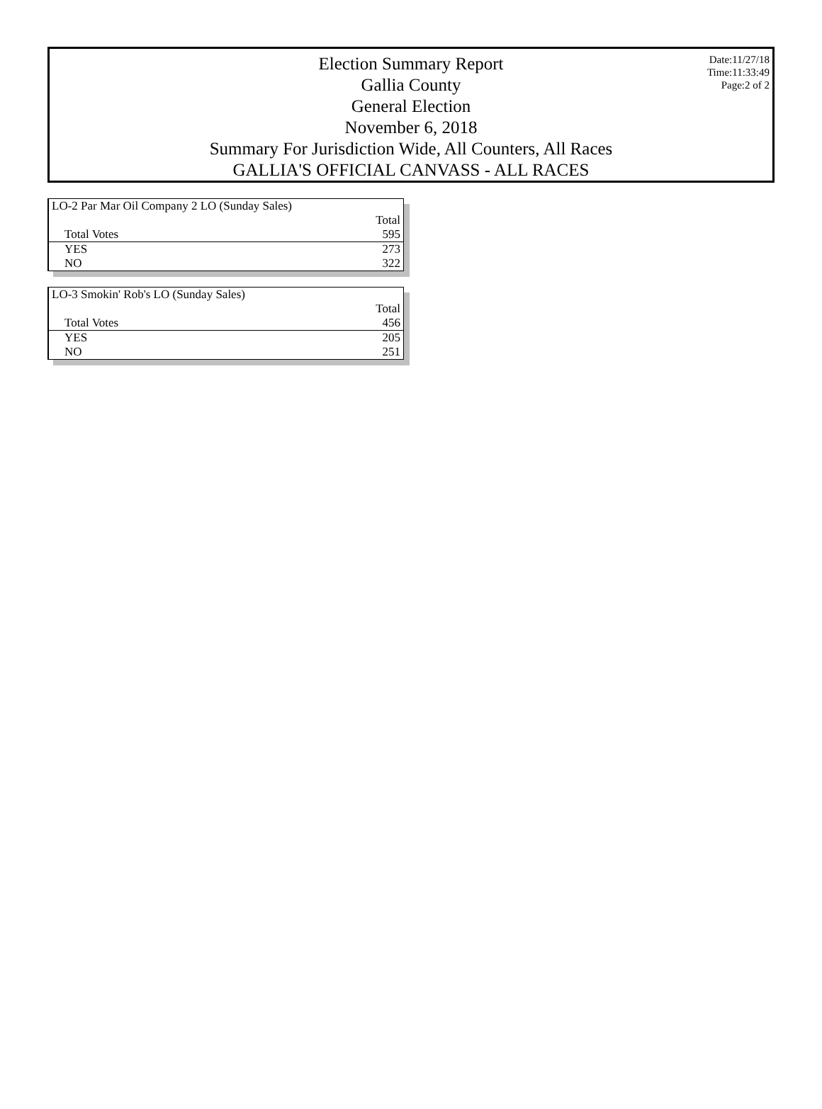Election Summary Report
Gallia County
General Election
November 6, 2018
Summary For Jurisdiction Wide, All Counters, All Races
GALLIA'S OFFICIAL CANVASS - ALL RACES
Date:11/27/18
Time:11:33:49
Page:2 of 2
| LO-2 Par Mar Oil Company 2 LO (Sunday Sales) | |
| | Total |
| Total Votes | 595 |
| YES | 273 |
| NO | 322 |
| LO-3 Smokin' Rob's LO (Sunday Sales) | |
| | Total |
| Total Votes | 456 |
| YES | 205 |
| NO | 251 |